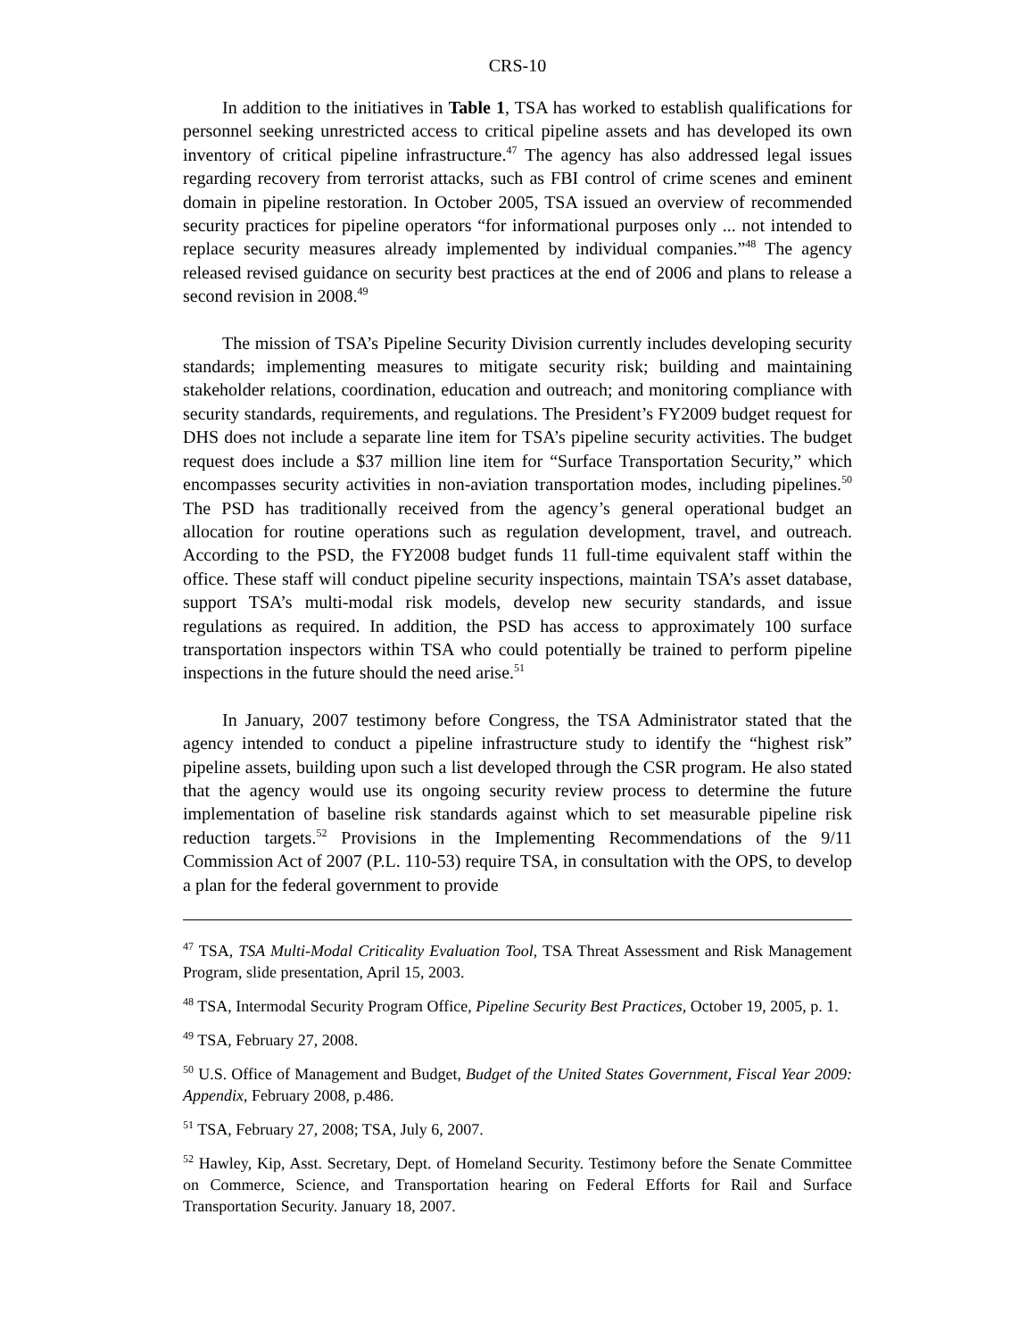CRS-10
In addition to the initiatives in Table 1, TSA has worked to establish qualifications for personnel seeking unrestricted access to critical pipeline assets and has developed its own inventory of critical pipeline infrastructure.<sup>47</sup> The agency has also addressed legal issues regarding recovery from terrorist attacks, such as FBI control of crime scenes and eminent domain in pipeline restoration. In October 2005, TSA issued an overview of recommended security practices for pipeline operators “for informational purposes only ... not intended to replace security measures already implemented by individual companies.”<sup>48</sup> The agency released revised guidance on security best practices at the end of 2006 and plans to release a second revision in 2008.<sup>49</sup>
The mission of TSA’s Pipeline Security Division currently includes developing security standards; implementing measures to mitigate security risk; building and maintaining stakeholder relations, coordination, education and outreach; and monitoring compliance with security standards, requirements, and regulations. The President’s FY2009 budget request for DHS does not include a separate line item for TSA’s pipeline security activities. The budget request does include a $37 million line item for “Surface Transportation Security,” which encompasses security activities in non-aviation transportation modes, including pipelines.<sup>50</sup> The PSD has traditionally received from the agency’s general operational budget an allocation for routine operations such as regulation development, travel, and outreach. According to the PSD, the FY2008 budget funds 11 full-time equivalent staff within the office. These staff will conduct pipeline security inspections, maintain TSA’s asset database, support TSA’s multi-modal risk models, develop new security standards, and issue regulations as required. In addition, the PSD has access to approximately 100 surface transportation inspectors within TSA who could potentially be trained to perform pipeline inspections in the future should the need arise.<sup>51</sup>
In January, 2007 testimony before Congress, the TSA Administrator stated that the agency intended to conduct a pipeline infrastructure study to identify the “highest risk” pipeline assets, building upon such a list developed through the CSR program. He also stated that the agency would use its ongoing security review process to determine the future implementation of baseline risk standards against which to set measurable pipeline risk reduction targets.<sup>52</sup> Provisions in the Implementing Recommendations of the 9/11 Commission Act of 2007 (P.L. 110-53) require TSA, in consultation with the OPS, to develop a plan for the federal government to provide
<sup>47</sup> TSA, TSA Multi-Modal Criticality Evaluation Tool, TSA Threat Assessment and Risk Management Program, slide presentation, April 15, 2003.
<sup>48</sup> TSA, Intermodal Security Program Office, Pipeline Security Best Practices, October 19, 2005, p. 1.
<sup>49</sup> TSA, February 27, 2008.
<sup>50</sup> U.S. Office of Management and Budget, Budget of the United States Government, Fiscal Year 2009: Appendix, February 2008, p.486.
<sup>51</sup> TSA, February 27, 2008; TSA, July 6, 2007.
<sup>52</sup> Hawley, Kip, Asst. Secretary, Dept. of Homeland Security. Testimony before the Senate Committee on Commerce, Science, and Transportation hearing on Federal Efforts for Rail and Surface Transportation Security. January 18, 2007.